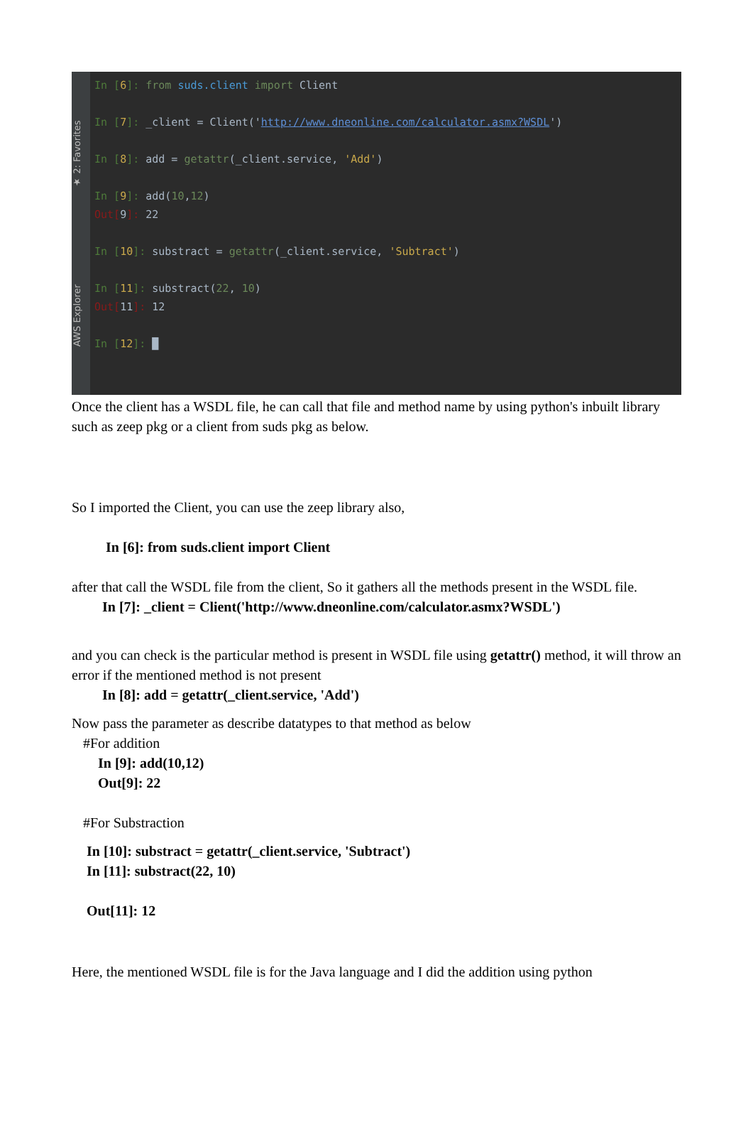AWS Explorer ★ 2: Favorites
In [6]: from suds.client import Client
In [7]: _client = Client('http://www.dneonline.com/calculator.asmx?WSDL')
In [8]: add = getattr(_client.service, 'Add')
In [9]: add(10,12)
Out[9]: 22
In [10]: substract = getattr(_client.service, 'Subtract')
In [11]: substract(22, 10)
Out[11]: 12
In [12]: █
Once the client has a WSDL file, he can call that file and method name by using python's inbuilt library such as zeep pkg or a client from suds pkg as below.
So I imported the Client, you can use the zeep library also,
In [6]: from suds.client import Client
after that call the WSDL file from the client, So it gathers all the methods present in the WSDL file.
In [7]: _client = Client('http://www.dneonline.com/calculator.asmx?WSDL')
and you can check is the particular method is present in WSDL file using getattr() method, it will throw an error if the mentioned method is not present
In [8]: add = getattr(_client.service, 'Add')
Now pass the parameter as describe datatypes to that method as below
#For addition
In [9]: add(10,12)
Out[9]: 22
#For Substraction
In [10]: substract = getattr(_client.service, 'Subtract')
In [11]: substract(22, 10)
Out[11]: 12
Here, the mentioned WSDL file is for the Java language and I did the addition using python